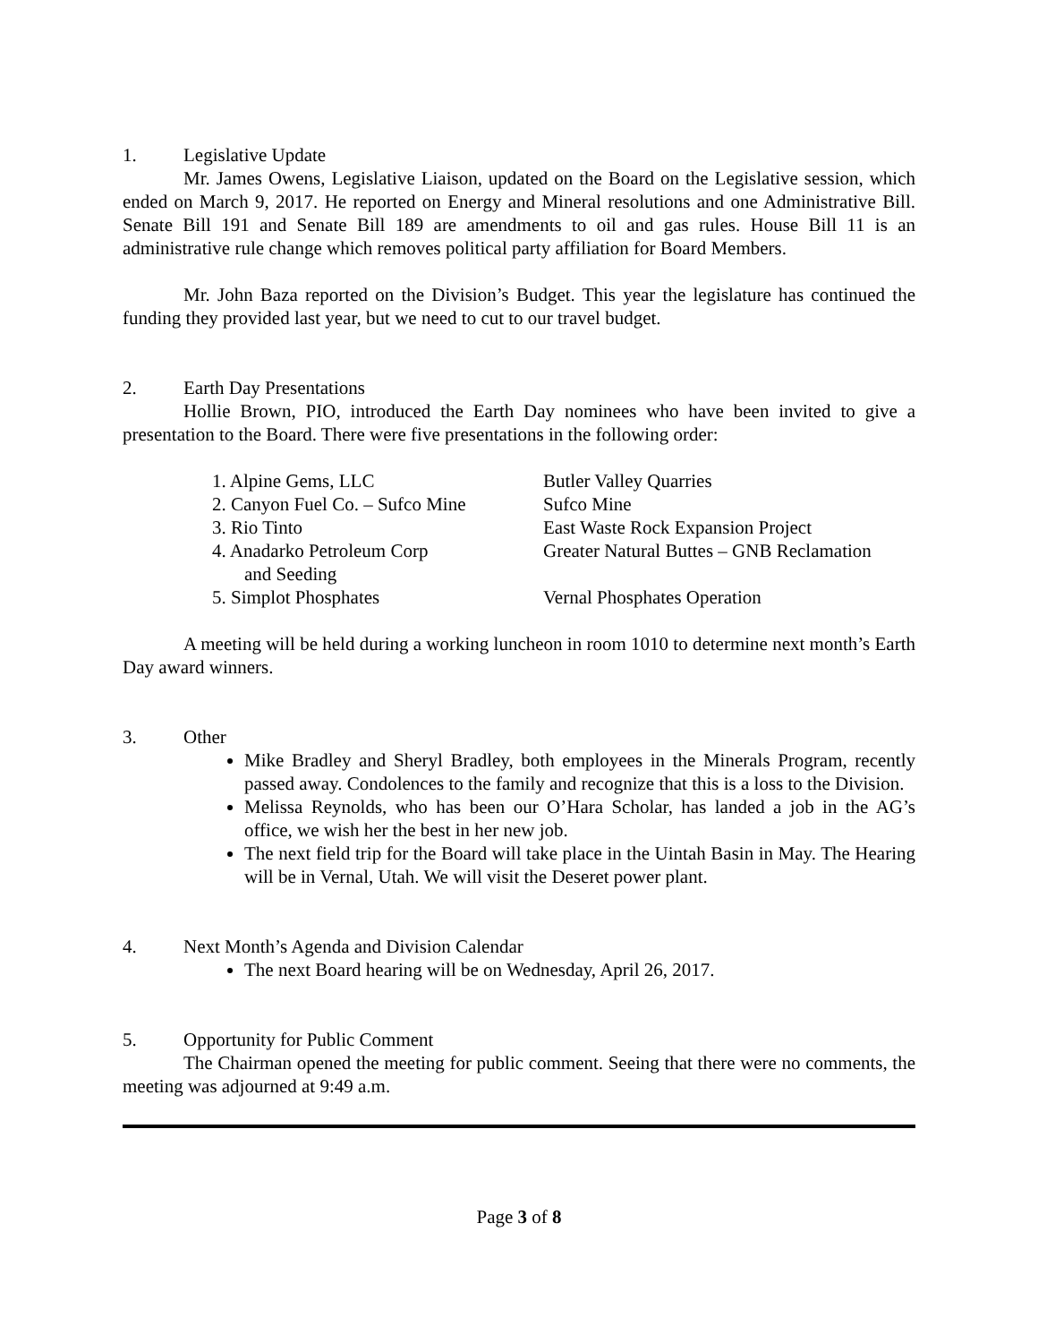1. Legislative Update
Mr. James Owens, Legislative Liaison, updated on the Board on the Legislative session, which ended on March 9, 2017. He reported on Energy and Mineral resolutions and one Administrative Bill. Senate Bill 191 and Senate Bill 189 are amendments to oil and gas rules. House Bill 11 is an administrative rule change which removes political party affiliation for Board Members.
Mr. John Baza reported on the Division’s Budget. This year the legislature has continued the funding they provided last year, but we need to cut to our travel budget.
2. Earth Day Presentations
Hollie Brown, PIO, introduced the Earth Day nominees who have been invited to give a presentation to the Board. There were five presentations in the following order:
1. Alpine Gems, LLC Butler Valley Quarries
2. Canyon Fuel Co. – Sufco Mine Sufco Mine
3. Rio Tinto East Waste Rock Expansion Project
4. Anadarko Petroleum Corp Greater Natural Buttes – GNB Reclamation
and Seeding
5. Simplot Phosphates Vernal Phosphates Operation
A meeting will be held during a working luncheon in room 1010 to determine next month’s Earth Day award winners.
3. Other
Mike Bradley and Sheryl Bradley, both employees in the Minerals Program, recently passed away. Condolences to the family and recognize that this is a loss to the Division.
Melissa Reynolds, who has been our O’Hara Scholar, has landed a job in the AG’s office, we wish her the best in her new job.
The next field trip for the Board will take place in the Uintah Basin in May. The Hearing will be in Vernal, Utah. We will visit the Deseret power plant.
4. Next Month’s Agenda and Division Calendar
The next Board hearing will be on Wednesday, April 26, 2017.
5. Opportunity for Public Comment
The Chairman opened the meeting for public comment. Seeing that there were no comments, the meeting was adjourned at 9:49 a.m.
Page 3 of 8